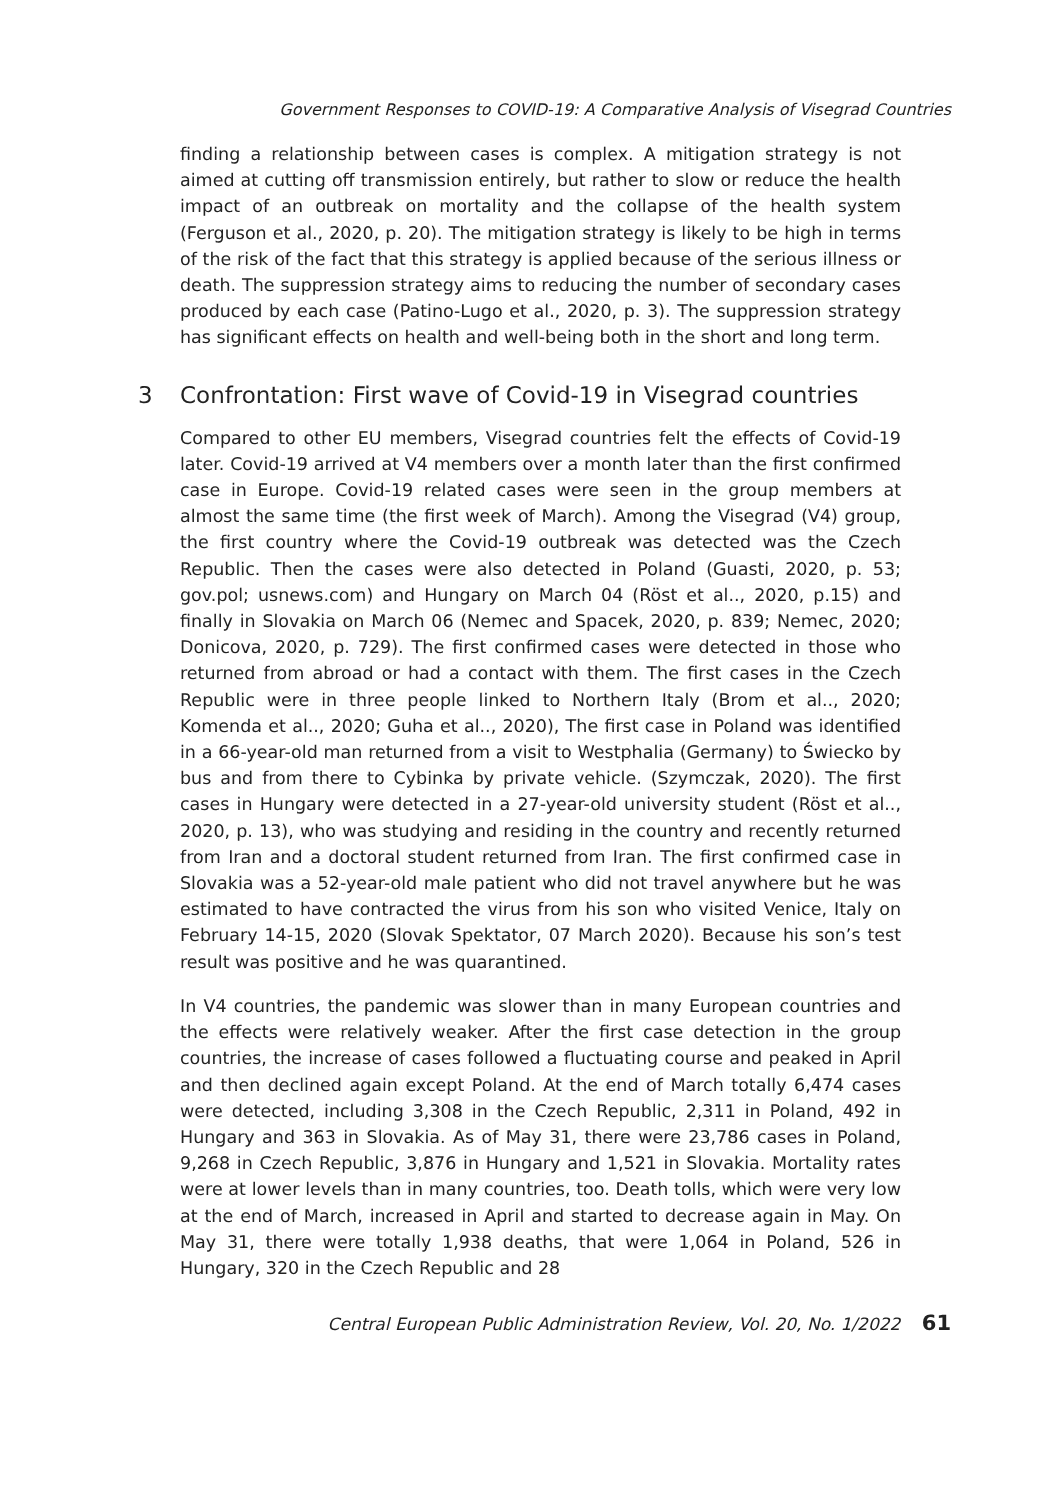Government Responses to COVID-19: A Comparative Analysis of Visegrad Countries
finding a relationship between cases is complex. A mitigation strategy is not aimed at cutting off transmission entirely, but rather to slow or reduce the health impact of an outbreak on mortality and the collapse of the health system (Ferguson et al., 2020, p. 20). The mitigation strategy is likely to be high in terms of the risk of the fact that this strategy is applied because of the serious illness or death. The suppression strategy aims to reducing the number of secondary cases produced by each case (Patino-Lugo et al., 2020, p. 3). The suppression strategy has significant effects on health and well-being both in the short and long term.
3 Confrontation: First wave of Covid-19 in Visegrad countries
Compared to other EU members, Visegrad countries felt the effects of Covid-19 later. Covid-19 arrived at V4 members over a month later than the first confirmed case in Europe. Covid-19 related cases were seen in the group members at almost the same time (the first week of March). Among the Visegrad (V4) group, the first country where the Covid-19 outbreak was detected was the Czech Republic. Then the cases were also detected in Poland (Guasti, 2020, p. 53; gov.pol; usnews.com) and Hungary on March 04 (Röst et al.., 2020, p.15) and finally in Slovakia on March 06 (Nemec and Spacek, 2020, p. 839; Nemec, 2020; Donicova, 2020, p. 729). The first confirmed cases were detected in those who returned from abroad or had a contact with them. The first cases in the Czech Republic were in three people linked to Northern Italy (Brom et al.., 2020; Komenda et al.., 2020; Guha et al.., 2020), The first case in Poland was identified in a 66-year-old man returned from a visit to Westphalia (Germany) to Świecko by bus and from there to Cybinka by private vehicle. (Szymczak, 2020). The first cases in Hungary were detected in a 27-year-old university student (Röst et al.., 2020, p. 13), who was studying and residing in the country and recently returned from Iran and a doctoral student returned from Iran. The first confirmed case in Slovakia was a 52-year-old male patient who did not travel anywhere but he was estimated to have contracted the virus from his son who visited Venice, Italy on February 14-15, 2020 (Slovak Spektator, 07 March 2020). Because his son’s test result was positive and he was quarantined.
In V4 countries, the pandemic was slower than in many European countries and the effects were relatively weaker. After the first case detection in the group countries, the increase of cases followed a fluctuating course and peaked in April and then declined again except Poland. At the end of March totally 6,474 cases were detected, including 3,308 in the Czech Republic, 2,311 in Poland, 492 in Hungary and 363 in Slovakia. As of May 31, there were 23,786 cases in Poland, 9,268 in Czech Republic, 3,876 in Hungary and 1,521 in Slovakia. Mortality rates were at lower levels than in many countries, too. Death tolls, which were very low at the end of March, increased in April and started to decrease again in May. On May 31, there were totally 1,938 deaths, that were 1,064 in Poland, 526 in Hungary, 320 in the Czech Republic and 28
Central European Public Administration Review, Vol. 20, No. 1/2022 61